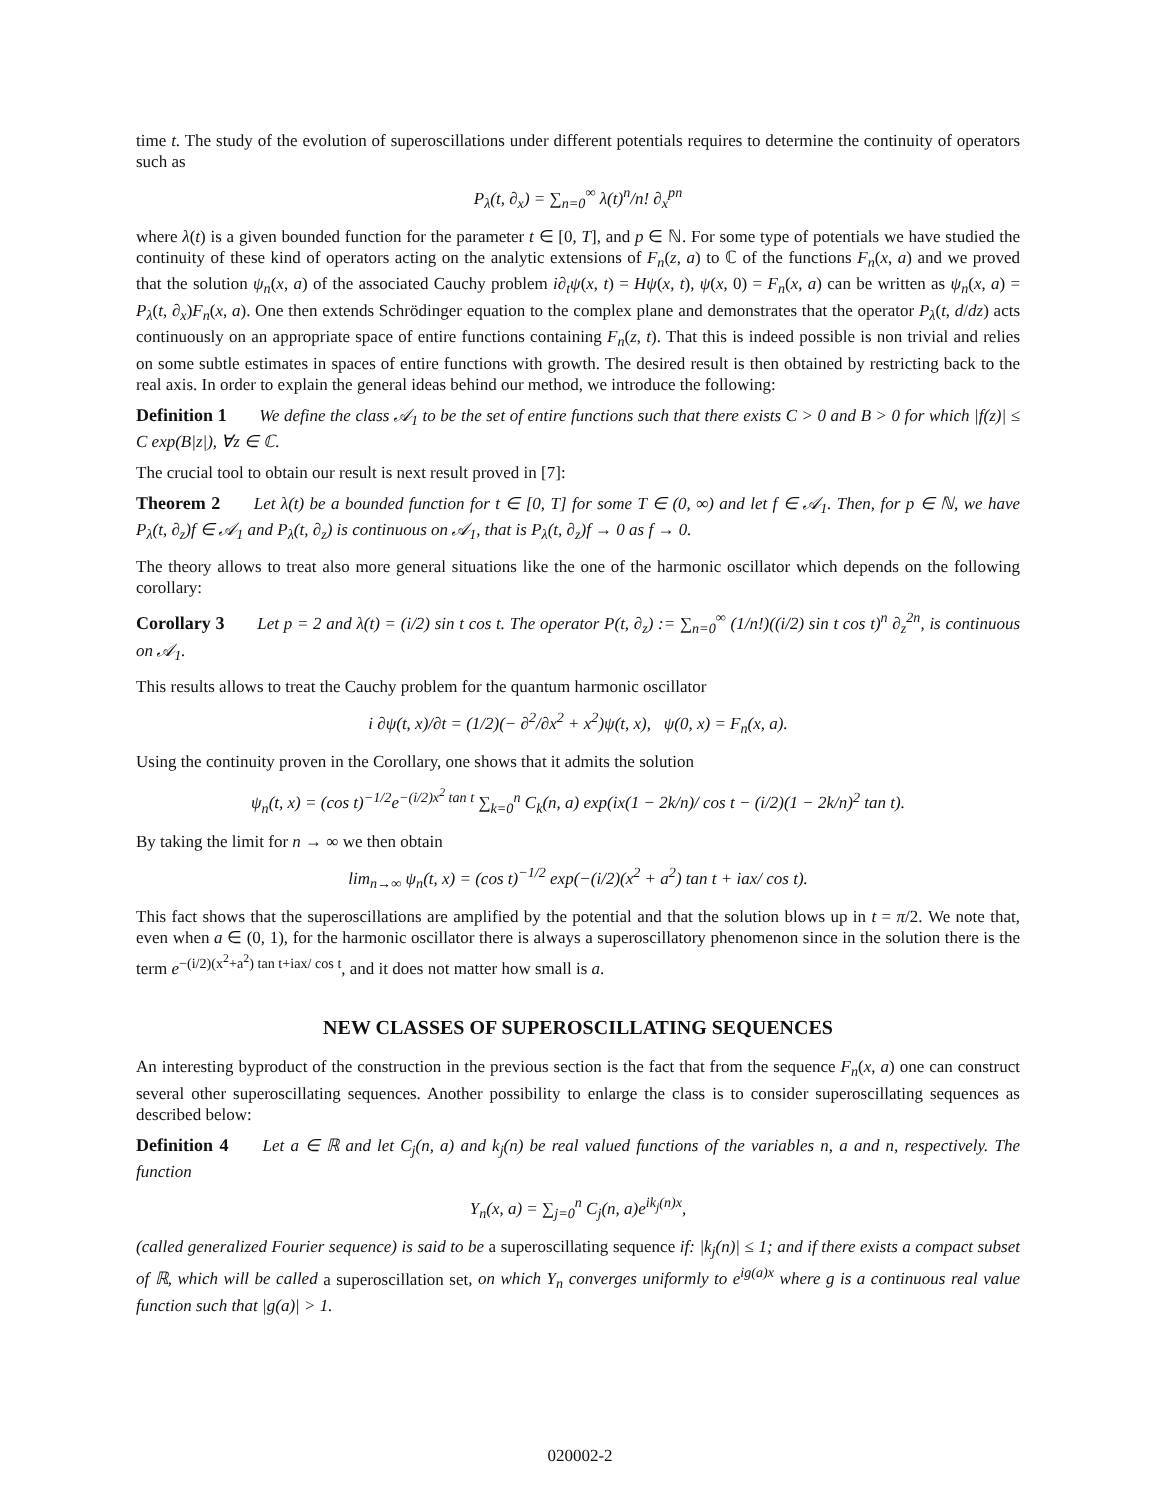time t. The study of the evolution of superoscillations under different potentials requires to determine the continuity of operators such as
P<sub>λ</sub>(t, ∂<sub>x</sub>) = ∑<sub>n=0</sub><sup>∞</sup> λ(t)<sup>n</sup>/n! ∂<sub>x</sub><sup>pn</sup>
where λ(t) is a given bounded function for the parameter t ∈ [0, T], and p ∈ ℕ. For some type of potentials we have studied the continuity of these kind of operators acting on the analytic extensions of F<sub>n</sub>(z, a) to ℂ of the functions F<sub>n</sub>(x, a) and we proved that the solution ψ<sub>n</sub>(x, a) of the associated Cauchy problem i∂<sub>t</sub>ψ(x, t) = Hψ(x, t), ψ(x, 0) = F<sub>n</sub>(x, a) can be written as ψ<sub>n</sub>(x, a) = P<sub>λ</sub>(t, ∂<sub>x</sub>)F<sub>n</sub>(x, a). One then extends Schrödinger equation to the complex plane and demonstrates that the operator P<sub>λ</sub>(t, d/dz) acts continuously on an appropriate space of entire functions containing F<sub>n</sub>(z, t). That this is indeed possible is non trivial and relies on some subtle estimates in spaces of entire functions with growth. The desired result is then obtained by restricting back to the real axis. In order to explain the general ideas behind our method, we introduce the following:
Definition 1 We define the class 𝒜<sub>1</sub> to be the set of entire functions such that there exists C > 0 and B > 0 for which |f(z)| ≤ C exp(B|z|), ∀z ∈ ℂ.
The crucial tool to obtain our result is next result proved in [7]:
Theorem 2 Let λ(t) be a bounded function for t ∈ [0, T] for some T ∈ (0, ∞) and let f ∈ 𝒜<sub>1</sub>. Then, for p ∈ ℕ, we have P<sub>λ</sub>(t, ∂<sub>z</sub>)f ∈ 𝒜<sub>1</sub> and P<sub>λ</sub>(t, ∂<sub>z</sub>) is continuous on 𝒜<sub>1</sub>, that is P<sub>λ</sub>(t, ∂<sub>z</sub>)f → 0 as f → 0.
The theory allows to treat also more general situations like the one of the harmonic oscillator which depends on the following corollary:
Corollary 3 Let p = 2 and λ(t) = (i/2) sin t cos t. The operator P(t, ∂<sub>z</sub>) := ∑<sub>n=0</sub><sup>∞</sup> (1/n!)((i/2) sin t cos t)<sup>n</sup> ∂<sub>z</sub><sup>2n</sup>, is continuous on 𝒜<sub>1</sub>.
This results allows to treat the Cauchy problem for the quantum harmonic oscillator
i ∂ψ(t, x)/∂t = (1/2)(− ∂<sup>2</sup>/∂x<sup>2</sup> + x<sup>2</sup>)ψ(t, x), ψ(0, x) = F<sub>n</sub>(x, a).
Using the continuity proven in the Corollary, one shows that it admits the solution
ψ<sub>n</sub>(t, x) = (cos t)<sup>−1/2</sup>e<sup>−(i/2)x<sup>2</sup> tan t</sup> ∑<sub>k=0</sub><sup>n</sup> C<sub>k</sub>(n, a) exp(ix(1 − 2k/n)/ cos t − (i/2)(1 − 2k/n)<sup>2</sup> tan t).
By taking the limit for n → ∞ we then obtain
lim<sub>n→∞</sub> ψ<sub>n</sub>(t, x) = (cos t)<sup>−1/2</sup> exp(−(i/2)(x<sup>2</sup> + a<sup>2</sup>) tan t + iax/ cos t).
This fact shows that the superoscillations are amplified by the potential and that the solution blows up in t = π/2. We note that, even when a ∈ (0, 1), for the harmonic oscillator there is always a superoscillatory phenomenon since in the solution there is the term e<sup>−(i/2)(x<sup>2</sup>+a<sup>2</sup>) tan t+iax/ cos t</sup>, and it does not matter how small is a.
NEW CLASSES OF SUPEROSCILLATING SEQUENCES
An interesting byproduct of the construction in the previous section is the fact that from the sequence F<sub>n</sub>(x, a) one can construct several other superoscillating sequences. Another possibility to enlarge the class is to consider superoscillating sequences as described below:
Definition 4 Let a ∈ ℝ and let C<sub>j</sub>(n, a) and k<sub>j</sub>(n) be real valued functions of the variables n, a and n, respectively. The function
Y<sub>n</sub>(x, a) = ∑<sub>j=0</sub><sup>n</sup> C<sub>j</sub>(n, a)e<sup>ik<sub>j</sub>(n)x</sup>,
(called generalized Fourier sequence) is said to be a superoscillating sequence if: |k<sub>j</sub>(n)| ≤ 1; and if there exists a compact subset of ℝ, which will be called a superoscillation set, on which Y<sub>n</sub> converges uniformly to e<sup>ig(a)x</sup> where g is a continuous real value function such that |g(a)| > 1.
020002-2